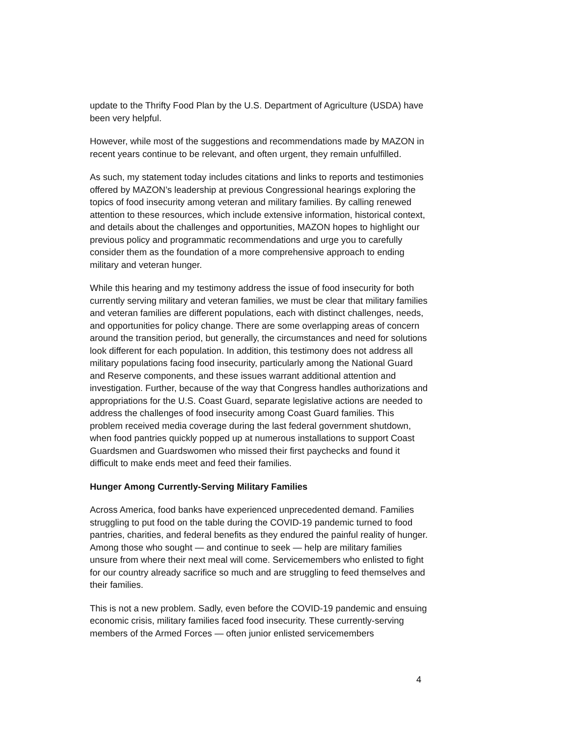update to the Thrifty Food Plan by the U.S. Department of Agriculture (USDA) have been very helpful.
However, while most of the suggestions and recommendations made by MAZON in recent years continue to be relevant, and often urgent, they remain unfulfilled.
As such, my statement today includes citations and links to reports and testimonies offered by MAZON’s leadership at previous Congressional hearings exploring the topics of food insecurity among veteran and military families. By calling renewed attention to these resources, which include extensive information, historical context, and details about the challenges and opportunities, MAZON hopes to highlight our previous policy and programmatic recommendations and urge you to carefully consider them as the foundation of a more comprehensive approach to ending military and veteran hunger.
While this hearing and my testimony address the issue of food insecurity for both currently serving military and veteran families, we must be clear that military families and veteran families are different populations, each with distinct challenges, needs, and opportunities for policy change. There are some overlapping areas of concern around the transition period, but generally, the circumstances and need for solutions look different for each population. In addition, this testimony does not address all military populations facing food insecurity, particularly among the National Guard and Reserve components, and these issues warrant additional attention and investigation. Further, because of the way that Congress handles authorizations and appropriations for the U.S. Coast Guard, separate legislative actions are needed to address the challenges of food insecurity among Coast Guard families. This problem received media coverage during the last federal government shutdown, when food pantries quickly popped up at numerous installations to support Coast Guardsmen and Guardswomen who missed their first paychecks and found it difficult to make ends meet and feed their families.
Hunger Among Currently-Serving Military Families
Across America, food banks have experienced unprecedented demand. Families struggling to put food on the table during the COVID-19 pandemic turned to food pantries, charities, and federal benefits as they endured the painful reality of hunger. Among those who sought — and continue to seek — help are military families unsure from where their next meal will come. Servicemembers who enlisted to fight for our country already sacrifice so much and are struggling to feed themselves and their families.
This is not a new problem. Sadly, even before the COVID-19 pandemic and ensuing economic crisis, military families faced food insecurity. These currently-serving members of the Armed Forces — often junior enlisted servicemembers
4